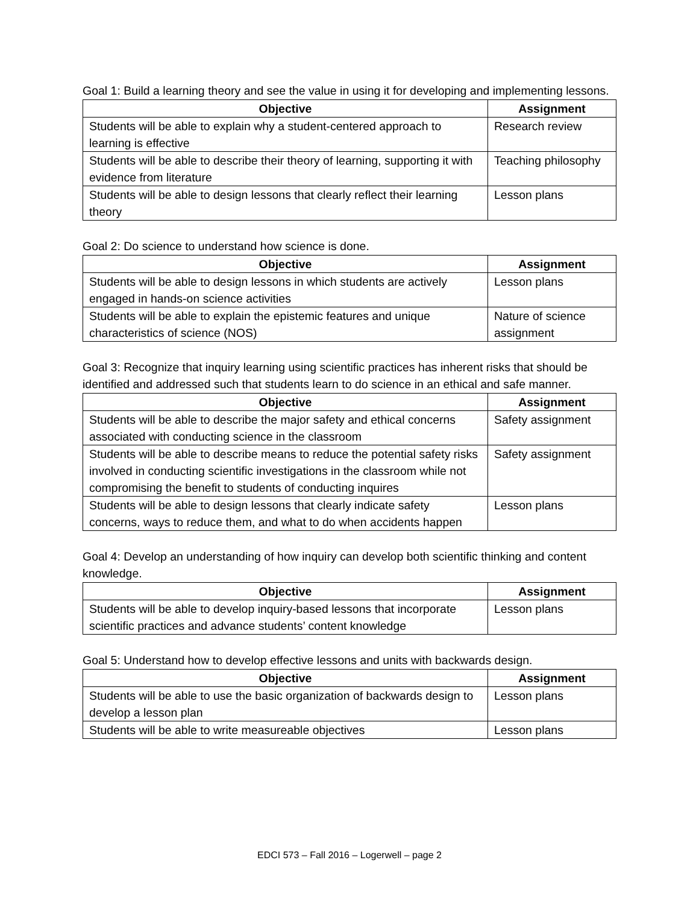Goal 1: Build a learning theory and see the value in using it for developing and implementing lessons.
| Objective | Assignment |
| --- | --- |
| Students will be able to explain why a student-centered approach to learning is effective | Research review |
| Students will be able to describe their theory of learning, supporting it with evidence from literature | Teaching philosophy |
| Students will be able to design lessons that clearly reflect their learning theory | Lesson plans |
Goal 2: Do science to understand how science is done.
| Objective | Assignment |
| --- | --- |
| Students will be able to design lessons in which students are actively engaged in hands-on science activities | Lesson plans |
| Students will be able to explain the epistemic features and unique characteristics of science (NOS) | Nature of science assignment |
Goal 3: Recognize that inquiry learning using scientific practices has inherent risks that should be identified and addressed such that students learn to do science in an ethical and safe manner.
| Objective | Assignment |
| --- | --- |
| Students will be able to describe the major safety and ethical concerns associated with conducting science in the classroom | Safety assignment |
| Students will be able to describe means to reduce the potential safety risks involved in conducting scientific investigations in the classroom while not compromising the benefit to students of conducting inquires | Safety assignment |
| Students will be able to design lessons that clearly indicate safety concerns, ways to reduce them, and what to do when accidents happen | Lesson plans |
Goal 4: Develop an understanding of how inquiry can develop both scientific thinking and content knowledge.
| Objective | Assignment |
| --- | --- |
| Students will be able to develop inquiry-based lessons that incorporate scientific practices and advance students’ content knowledge | Lesson plans |
Goal 5: Understand how to develop effective lessons and units with backwards design.
| Objective | Assignment |
| --- | --- |
| Students will be able to use the basic organization of backwards design to develop a lesson plan | Lesson plans |
| Students will be able to write measureable objectives | Lesson plans |
EDCI 573 – Fall 2016 – Logerwell – page 2